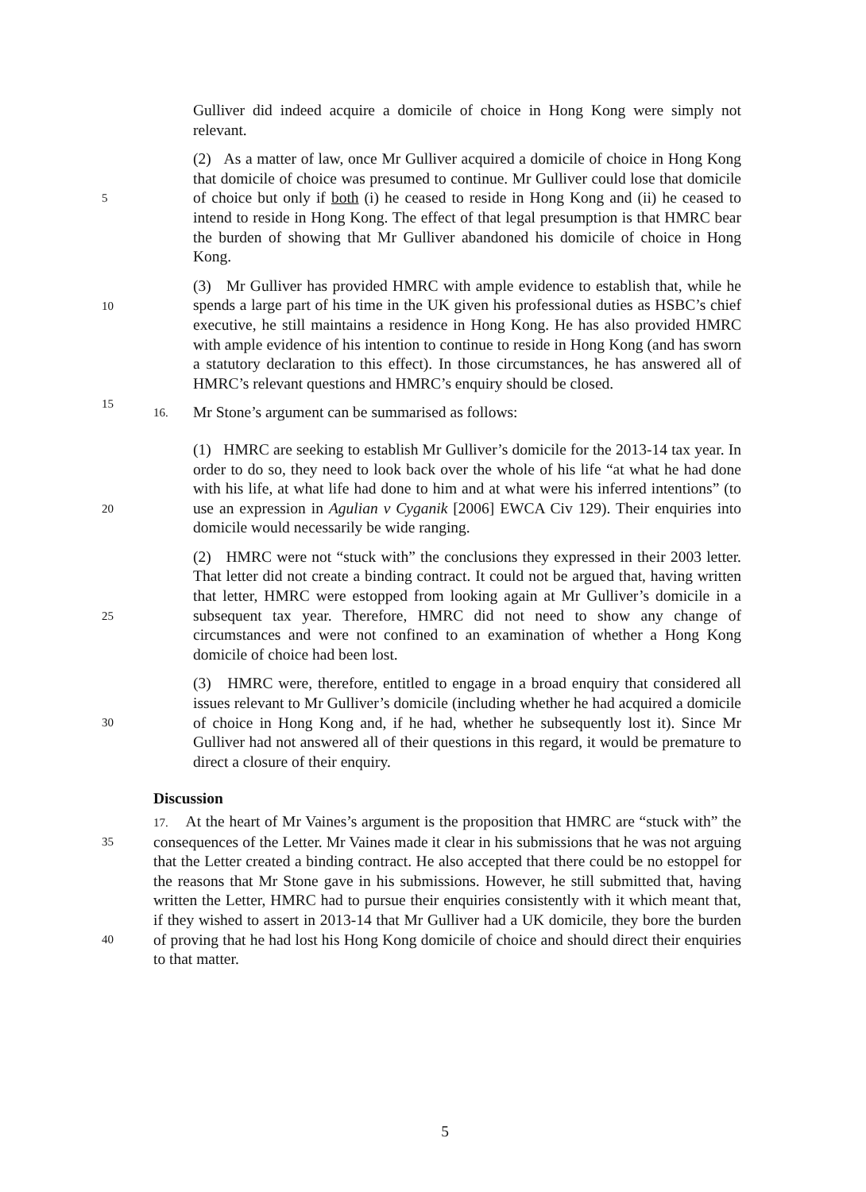Gulliver did indeed acquire a domicile of choice in Hong Kong were simply not relevant.
(2) As a matter of law, once Mr Gulliver acquired a domicile of choice in Hong Kong that domicile of choice was presumed to continue. Mr Gulliver
5
could lose that domicile of choice but only if both (i) he ceased to reside in Hong Kong and (ii) he ceased to intend to reside in Hong Kong. The effect of that legal presumption is that HMRC bear the burden of showing that Mr Gulliver abandoned his domicile of choice in Hong Kong.
10
15
(3) Mr Gulliver has provided HMRC with ample evidence to establish that, while he spends a large part of his time in the UK given his professional duties as HSBC’s chief executive, he still maintains a residence in Hong Kong. He has also provided HMRC with ample evidence of his intention to continue to reside in Hong Kong (and has sworn a statutory declaration to this effect). In those circumstances, he has answered all of HMRC’s relevant questions and HMRC’s enquiry should be closed.
16. Mr Stone’s argument can be summarised as follows:
20
(1) HMRC are seeking to establish Mr Gulliver’s domicile for the 2013-14 tax year. In order to do so, they need to look back over the whole of his life “at what he had done with his life, at what life had done to him and at what were his inferred intentions” (to use an expression in Agulian v Cyganik [2006] EWCA Civ 129). Their enquiries into domicile would necessarily be wide ranging.
25
(2) HMRC were not “stuck with” the conclusions they expressed in their 2003 letter. That letter did not create a binding contract. It could not be argued that, having written that letter, HMRC were estopped from looking again at Mr Gulliver’s domicile in a subsequent tax year. Therefore, HMRC did not need to show any change of circumstances and were not confined to an examination of whether a Hong Kong domicile of choice had been lost.
30
(3) HMRC were, therefore, entitled to engage in a broad enquiry that considered all issues relevant to Mr Gulliver’s domicile (including whether he had acquired a domicile of choice in Hong Kong and, if he had, whether he subsequently lost it). Since Mr Gulliver had not answered all of their questions in this regard, it would be premature to direct a closure of their enquiry.
Discussion
35
40
17. At the heart of Mr Vaines’s argument is the proposition that HMRC are “stuck with” the consequences of the Letter. Mr Vaines made it clear in his submissions that he was not arguing that the Letter created a binding contract. He also accepted that there could be no estoppel for the reasons that Mr Stone gave in his submissions. However, he still submitted that, having written the Letter, HMRC had to pursue their enquiries consistently with it which meant that, if they wished to assert in 2013-14 that Mr Gulliver had a UK domicile, they bore the burden of proving that he had lost his Hong Kong domicile of choice and should direct their enquiries to that matter.
5